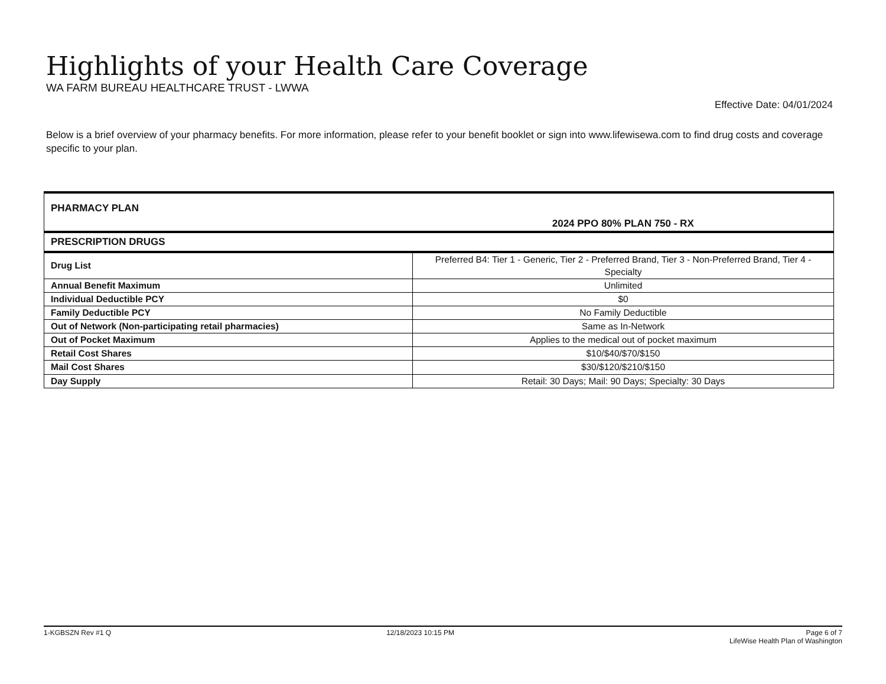Highlights of your Health Care Coverage
WA FARM BUREAU HEALTHCARE TRUST - LWWA
Effective Date: 04/01/2024
Below is a brief overview of your pharmacy benefits. For more information, please refer to your benefit booklet or sign into www.lifewisewa.com to find drug costs and coverage specific to your plan.
| PHARMACY PLAN | 2024 PPO 80% PLAN 750 - RX |
| --- | --- |
| PRESCRIPTION DRUGS | |
| Drug List | Preferred B4: Tier 1 - Generic, Tier 2 - Preferred Brand, Tier 3 - Non-Preferred Brand, Tier 4 - Specialty |
| Annual Benefit Maximum | Unlimited |
| Individual Deductible PCY | $0 |
| Family Deductible PCY | No Family Deductible |
| Out of Network (Non-participating retail pharmacies) | Same as In-Network |
| Out of Pocket Maximum | Applies to the medical out of pocket maximum |
| Retail Cost Shares | $10/$40/$70/$150 |
| Mail Cost Shares | $30/$120/$210/$150 |
| Day Supply | Retail: 30 Days; Mail: 90 Days; Specialty: 30 Days |
1-KGBSZN Rev #1 Q 12/18/2023 10:15 PM Page 6 of 7
LifeWise Health Plan of Washington